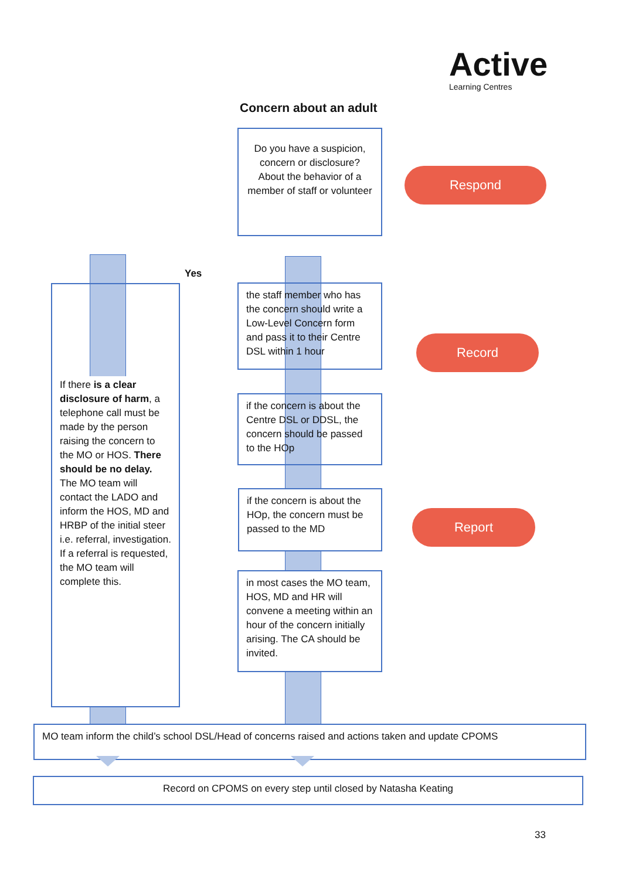Active
Learning Centres
Concern about an adult
Do you have a suspicion, concern or disclosure? About the behavior of a member of staff or volunteer
Respond
Yes
If there is a clear disclosure of harm, a telephone call must be made by the person raising the concern to the MO or HOS. There should be no delay. The MO team will contact the LADO and inform the HOS, MD and HRBP of the initial steer i.e. referral, investigation. If a referral is requested, the MO team will complete this.
the staff member who has the concern should write a Low-Level Concern form and pass it to their Centre DSL within 1 hour
Record
if the concern is about the Centre DSL or DDSL, the concern should be passed to the HOp
if the concern is about the HOp, the concern must be passed to the MD
Report
in most cases the MO team, HOS, MD and HR will convene a meeting within an hour of the concern initially arising. The CA should be invited.
MO team inform the child’s school DSL/Head of concerns raised and actions taken and update CPOMS
Record on CPOMS on every step until closed by Natasha Keating
33